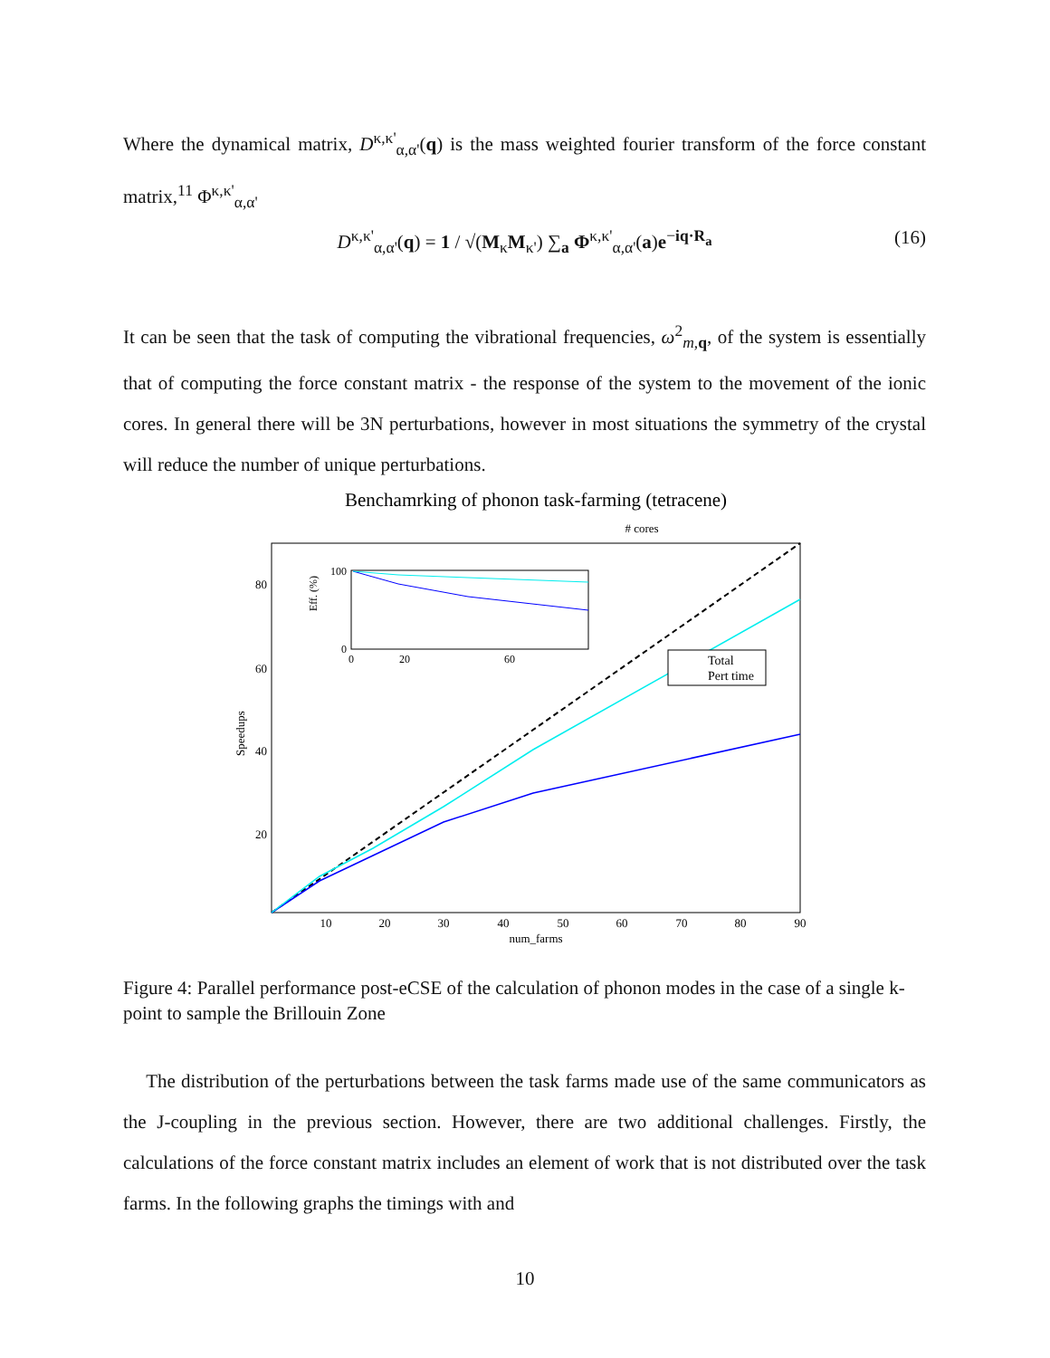Where the dynamical matrix, D<sup>κ,κ'</sup><sub>α,α'</sub>(q) is the mass weighted fourier transform of the force constant matrix,<sup>11</sup> Φ<sup>κ,κ'</sup><sub>α,α'</sub>
D<sup>κ,κ'</sup><sub>α,α'</sub>(q) = 1 / √(M<sub>κ</sub>M<sub>κ'</sub>) ∑<sub>a</sub> Φ<sup>κ,κ'</sup><sub>α,α'</sub>(a)e<sup>−iq·R<sub>a</sub></sup>
(16)
It can be seen that the task of computing the vibrational frequencies, ω<sup>2</sup><sub>m,q</sub>, of the system is essentially that of computing the force constant matrix - the response of the system to the movement of the ionic cores. In general there will be 3N perturbations, however in most situations the symmetry of the crystal will reduce the number of unique perturbations.
Benchamrking of phonon task-farming (tetracene)
# cores
80
60
40
20
Speedups
10
20
30
40
50
60
70
80
90
num_farms
Eff. (%)
100
0
0
20
60
Total
Pert time
Figure 4: Parallel performance post-eCSE of the calculation of phonon modes in the case of a single k-point to sample the Brillouin Zone
The distribution of the perturbations between the task farms made use of the same communicators as the J-coupling in the previous section. However, there are two additional challenges. Firstly, the calculations of the force constant matrix includes an element of work that is not distributed over the task farms. In the following graphs the timings with and
10